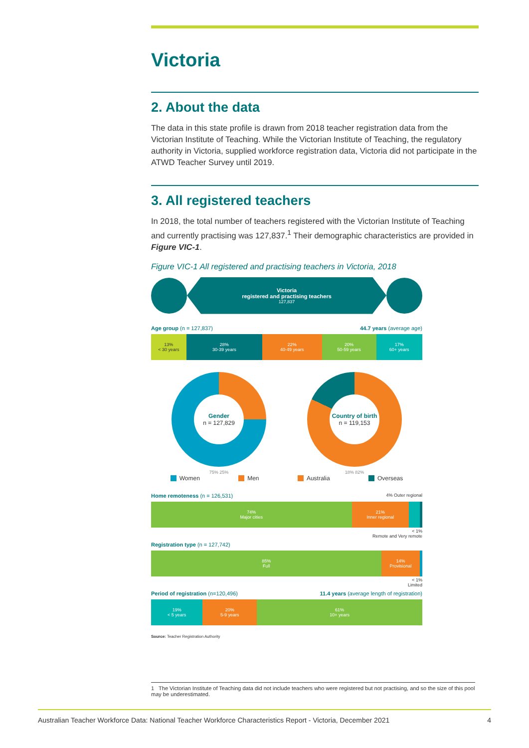Victoria
2. About the data
The data in this state profile is drawn from 2018 teacher registration data from the Victorian Institute of Teaching. While the Victorian Institute of Teaching, the regulatory authority in Victoria, supplied workforce registration data, Victoria did not participate in the ATWD Teacher Survey until 2019.
3. All registered teachers
In 2018, the total number of teachers registered with the Victorian Institute of Teaching and currently practising was 127,837.<sup>1</sup> Their demographic characteristics are provided in Figure VIC-1.
Figure VIC-1 All registered and practising teachers in Victoria, 2018
Victoria
registered and practising teachers
127,837
Age group (n = 127,837) 44.7 years (average age)
13%
< 30 years
28%
30-39 years
22%
40-49 years
20%
50-59 years
17%
60+ years
Gender
n = 127,829
Country of birth
n = 119,153
75% 25% 18% 82%
Women Men Australia Overseas
Home remoteness (n = 126,531) 4% Outer regional
74%
Major cities
21%
Inner regional
< 1%
Remote and Very remote
Registration type (n = 127,742)
85%
Full
14%
Provisional
< 1%
Limited
Period of registration (n=120,496) 11.4 years (average length of registration)
19%
< 5 years
20%
5-9 years
61%
10+ years
Source: Teacher Registration Authority
1 The Victorian Institute of Teaching data did not include teachers who were registered but not practising, and so the size of this pool may be underestimated.
Australian Teacher Workforce Data: National Teacher Workforce Characteristics Report - Victoria, December 2021 4